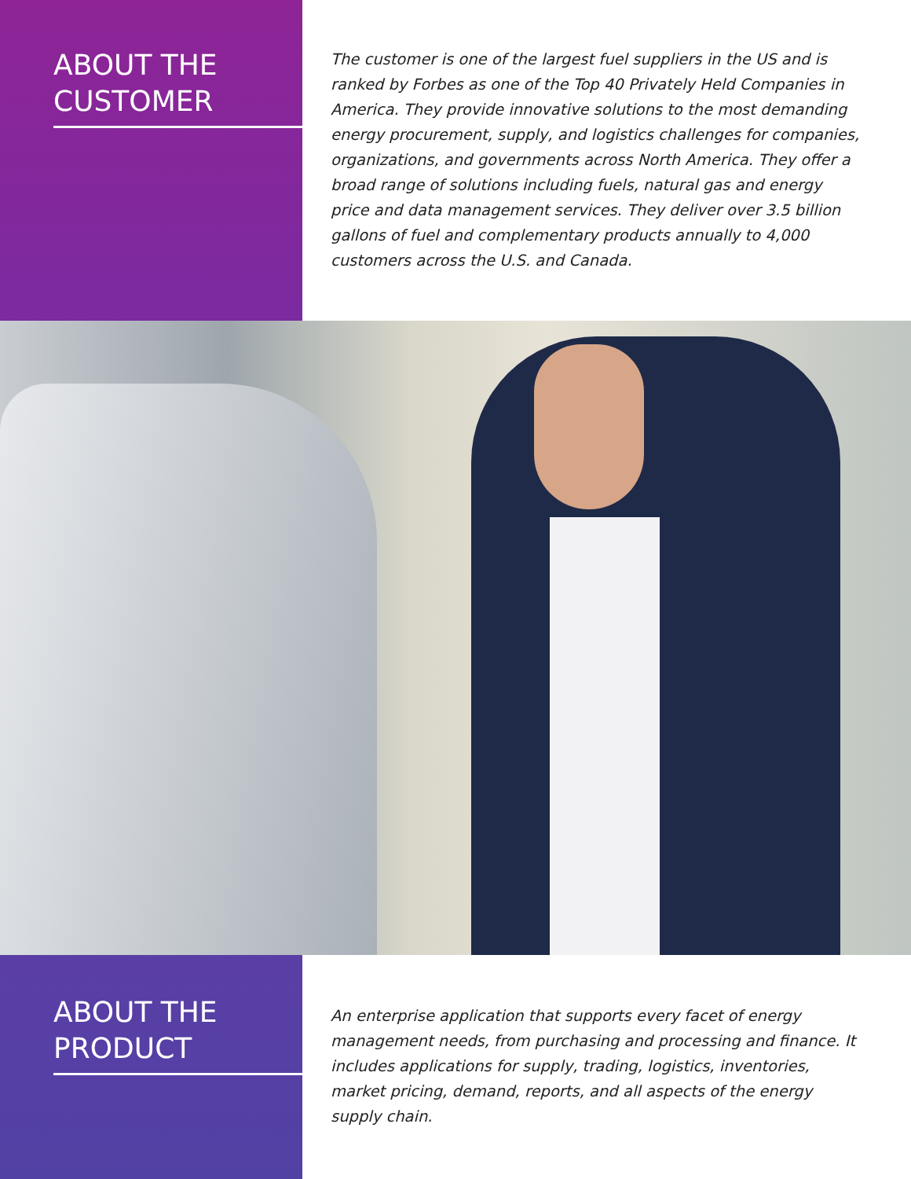ABOUT THE CUSTOMER
The customer is one of the largest fuel suppliers in the US and is ranked by Forbes as one of the Top 40 Privately Held Companies in America. They provide innovative solutions to the most demanding energy procurement, supply, and logistics challenges for companies, organizations, and governments across North America. They offer a broad range of solutions including fuels, natural gas and energy price and data management services. They deliver over 3.5 billion gallons of fuel and complementary products annually to 4,000 customers across the U.S. and Canada.
ABOUT THE PRODUCT
An enterprise application that supports every facet of energy management needs, from purchasing and processing and finance. It includes applications for supply, trading, logistics, inventories, market pricing, demand, reports, and all aspects of the energy supply chain.